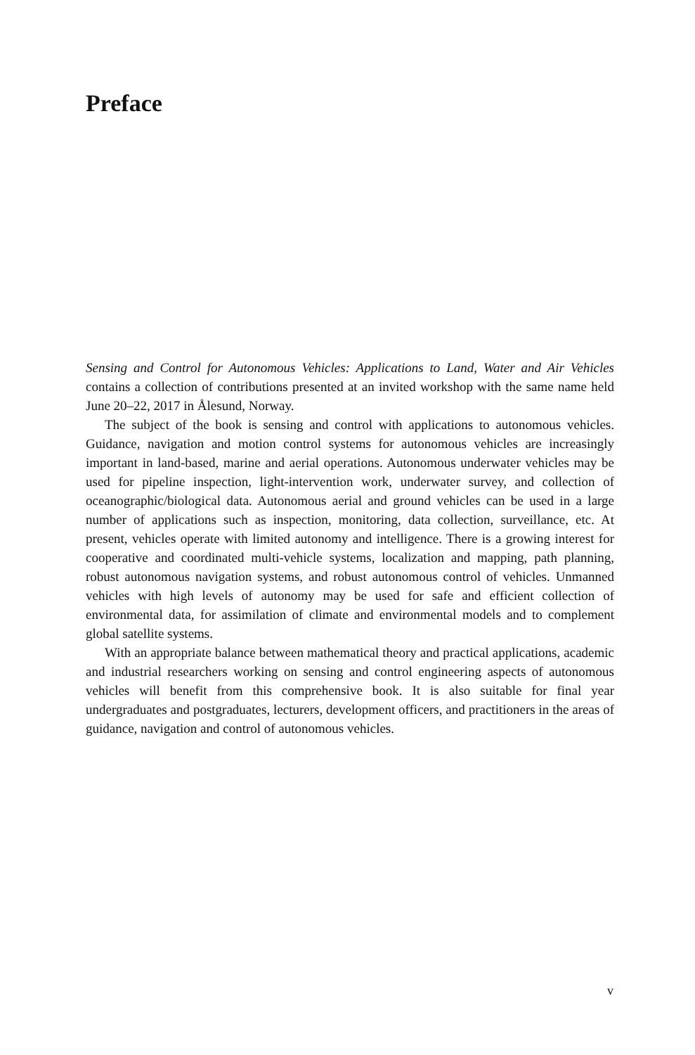Preface
Sensing and Control for Autonomous Vehicles: Applications to Land, Water and Air Vehicles contains a collection of contributions presented at an invited workshop with the same name held June 20–22, 2017 in Ålesund, Norway.
The subject of the book is sensing and control with applications to autonomous vehicles. Guidance, navigation and motion control systems for autonomous vehicles are increasingly important in land-based, marine and aerial operations. Autonomous underwater vehicles may be used for pipeline inspection, light-intervention work, underwater survey, and collection of oceanographic/biological data. Autonomous aerial and ground vehicles can be used in a large number of applications such as inspection, monitoring, data collection, surveillance, etc. At present, vehicles operate with limited autonomy and intelligence. There is a growing interest for cooperative and coordinated multi-vehicle systems, localization and mapping, path planning, robust autonomous navigation systems, and robust autonomous control of vehicles. Unmanned vehicles with high levels of autonomy may be used for safe and efficient collection of environmental data, for assimilation of climate and environmental models and to complement global satellite systems.
With an appropriate balance between mathematical theory and practical applications, academic and industrial researchers working on sensing and control engineering aspects of autonomous vehicles will benefit from this comprehensive book. It is also suitable for final year undergraduates and postgraduates, lecturers, development officers, and practitioners in the areas of guidance, navigation and control of autonomous vehicles.
v